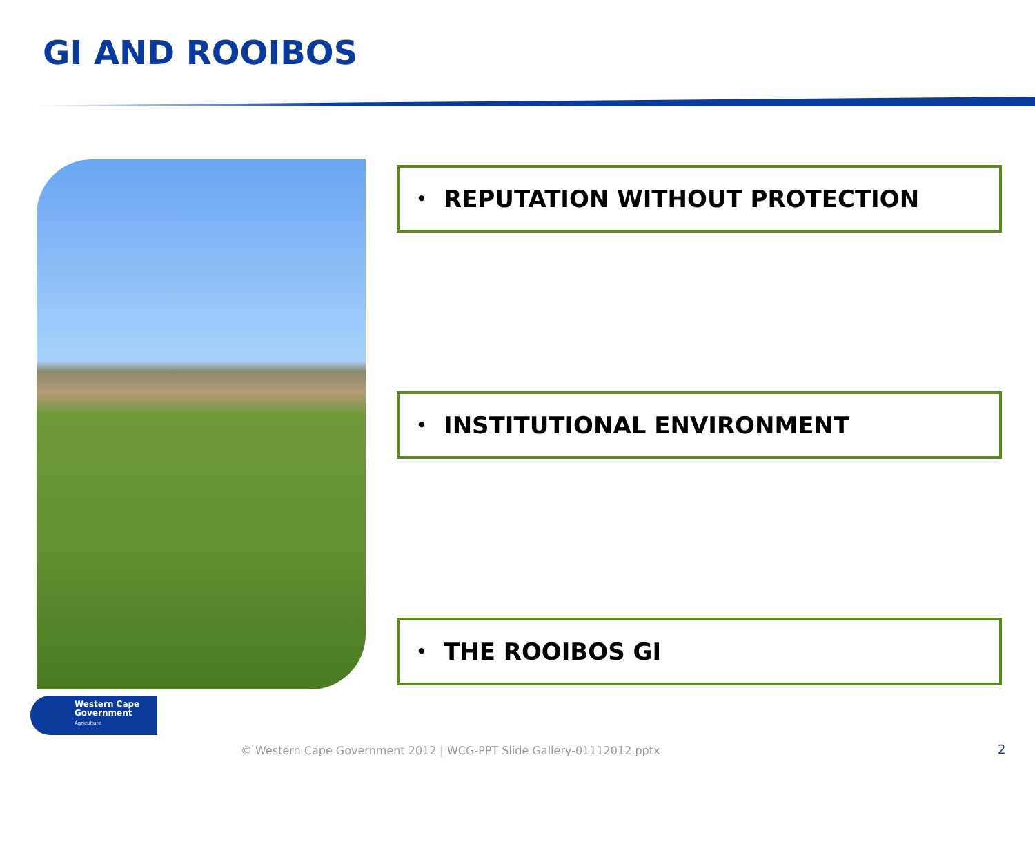GI AND ROOIBOS
• REPUTATION WITHOUT PROTECTION
• INSTITUTIONAL ENVIRONMENT
• THE ROOIBOS GI
Western Cape
Government
Agriculture
© Western Cape Government 2012 | WCG-PPT Slide Gallery-01112012.pptx
2